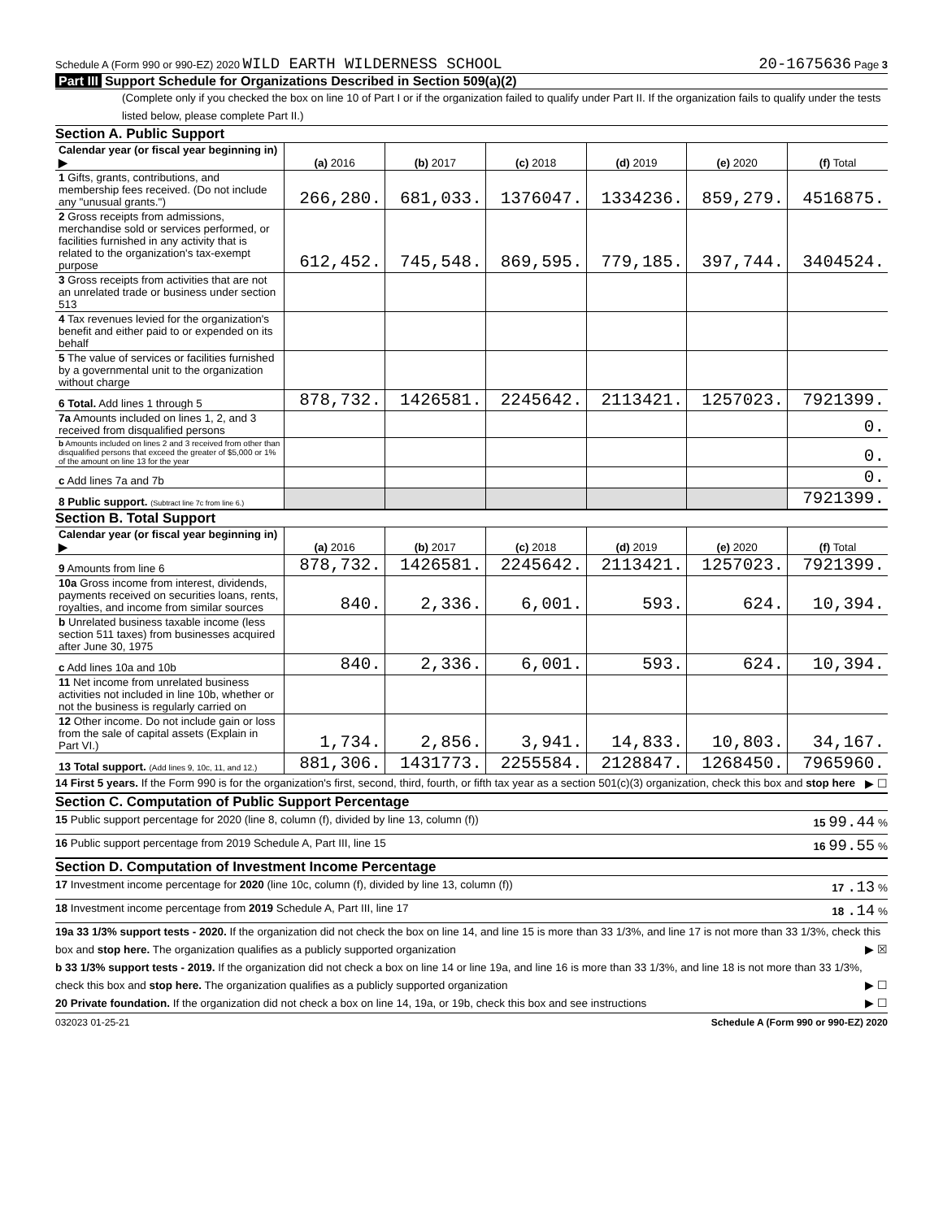Schedule A (Form 990 or 990-EZ) 2020 WILD EARTH WILDERNESS SCHOOL
20-1675636 Page 3
Part III Support Schedule for Organizations Described in Section 509(a)(2)
(Complete only if you checked the box on line 10 of Part I or if the organization failed to qualify under Part II. If the organization fails to qualify under the tests listed below, please complete Part II.)
Section A. Public Support
| Calendar year (or fiscal year beginning in) ▶ | (a) 2016 | (b) 2017 | (c) 2018 | (d) 2019 | (e) 2020 | (f) Total |
| 1 Gifts, grants, contributions, and membership fees received. (Do not include any "unusual grants.") | 266,280. | 681,033. | 1376047. | 1334236. | 859,279. | 4516875. |
| 2 Gross receipts from admissions, merchandise sold or services performed, or facilities furnished in any activity that is related to the organization's tax-exempt purpose | 612,452. | 745,548. | 869,595. | 779,185. | 397,744. | 3404524. |
| 3 Gross receipts from activities that are not an unrelated trade or business under section 513 | | | | | | |
| 4 Tax revenues levied for the organization's benefit and either paid to or expended on its behalf | | | | | | |
| 5 The value of services or facilities furnished by a governmental unit to the organization without charge | | | | | | |
| 6 Total. Add lines 1 through 5 | 878,732. | 1426581. | 2245642. | 2113421. | 1257023. | 7921399. |
| 7a Amounts included on lines 1, 2, and 3 received from disqualified persons | | | | | | 0. |
| b Amounts included on lines 2 and 3 received from other than disqualified persons that exceed the greater of $5,000 or 1% of the amount on line 13 for the year | | | | | | 0. |
| c Add lines 7a and 7b | | | | | | 0. |
| 8 Public support. (Subtract line 7c from line 6.) | | | | | | 7921399. |
Section B. Total Support
| Calendar year (or fiscal year beginning in) ▶ | (a) 2016 | (b) 2017 | (c) 2018 | (d) 2019 | (e) 2020 | (f) Total |
| 9 Amounts from line 6 | 878,732. | 1426581. | 2245642. | 2113421. | 1257023. | 7921399. |
| 10a Gross income from interest, dividends, payments received on securities loans, rents, royalties, and income from similar sources | 840. | 2,336. | 6,001. | 593. | 624. | 10,394. |
| b Unrelated business taxable income (less section 511 taxes) from businesses acquired after June 30, 1975 | | | | | | |
| c Add lines 10a and 10b | 840. | 2,336. | 6,001. | 593. | 624. | 10,394. |
| 11 Net income from unrelated business activities not included in line 10b, whether or not the business is regularly carried on | | | | | | |
| 12 Other income. Do not include gain or loss from the sale of capital assets (Explain in Part VI.) | 1,734. | 2,856. | 3,941. | 14,833. | 10,803. | 34,167. |
| 13 Total support. (Add lines 9, 10c, 11, and 12.) | 881,306. | 1431773. | 2255584. | 2128847. | 1268450. | 7965960. |
14 First 5 years. If the Form 990 is for the organization's first, second, third, fourth, or fifth tax year as a section 501(c)(3) organization, check this box and stop here
▶ ☐
Section C. Computation of Public Support Percentage
15 Public support percentage for 2020 (line 8, column (f), divided by line 13, column (f))
15 99.44 %
16 Public support percentage from 2019 Schedule A, Part III, line 15
16 99.55 %
Section D. Computation of Investment Income Percentage
17 Investment income percentage for 2020 (line 10c, column (f), divided by line 13, column (f))
17 .13 %
18 Investment income percentage from 2019 Schedule A, Part III, line 17
18 .14 %
19a 33 1/3% support tests - 2020. If the organization did not check the box on line 14, and line 15 is more than 33 1/3%, and line 17 is not more than 33 1/3%, check this box and stop here. The organization qualifies as a publicly supported organization ▶ ☒
b 33 1/3% support tests - 2019. If the organization did not check a box on line 14 or line 19a, and line 16 is more than 33 1/3%, and line 18 is not more than 33 1/3%, check this box and stop here. The organization qualifies as a publicly supported organization ▶ ☐
20 Private foundation. If the organization did not check a box on line 14, 19a, or 19b, check this box and see instructions ▶ ☐
032023 01-25-21 Schedule A (Form 990 or 990-EZ) 2020